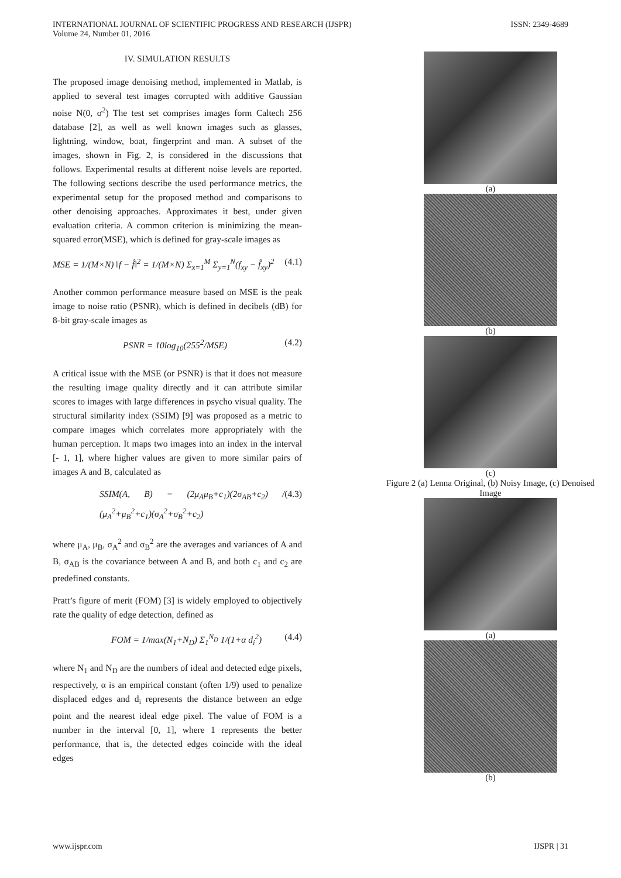INTERNATIONAL JOURNAL OF SCIENTIFIC PROGRESS AND RESEARCH (IJSPR)
Volume 24, Number 01, 2016
ISSN: 2349-4689
IV. SIMULATION RESULTS
The proposed image denoising method, implemented in Matlab, is applied to several test images corrupted with additive Gaussian noise N(0, σ<sup>2</sup>) The test set comprises images form Caltech 256 database [2], as well as well known images such as glasses, lightning, window, boat, fingerprint and man. A subset of the images, shown in Fig. 2, is considered in the discussions that follows. Experimental results at different noise levels are reported. The following sections describe the used performance metrics, the experimental setup for the proposed method and comparisons to other denoising approaches. Approximates it best, under given evaluation criteria. A common criterion is minimizing the mean-squared error(MSE), which is defined for gray-scale images as
MSE = 1/(M×N) ‖f − f̂‖<sup>2</sup> = 1/(M×N) Σ<sub>x=1</sub><sup>M</sup> Σ<sub>y=1</sub><sup>N</sup>(f<sub>xy</sub> − f̂<sub>xy</sub>)<sup>2</sup> (4.1)
Another common performance measure based on MSE is the peak image to noise ratio (PSNR), which is defined in decibels (dB) for 8-bit gray-scale images as
PSNR = 10log<sub>10</sub>(255<sup>2</sup>/MSE) (4.2)
A critical issue with the MSE (or PSNR) is that it does not measure the resulting image quality directly and it can attribute similar scores to images with large differences in psycho visual quality. The structural similarity index (SSIM) [9] was proposed as a metric to compare images which correlates more appropriately with the human perception. It maps two images into an index in the interval [- 1, 1], where higher values are given to more similar pairs of images A and B, calculated as
SSIM(A, B) = (2μ<sub>A</sub>μ<sub>B</sub>+c<sub>1</sub>)(2σ<sub>AB</sub>+c<sub>2</sub>) / (μ<sub>A</sub><sup>2</sup>+μ<sub>B</sub><sup>2</sup>+c<sub>1</sub>)(σ<sub>A</sub><sup>2</sup>+σ<sub>B</sub><sup>2</sup>+c<sub>2</sub>) (4.3)
where μ<sub>A</sub>, μ<sub>B</sub>, σ<sub>A</sub><sup>2</sup> and σ<sub>B</sub><sup>2</sup> are the averages and variances of A and B, σ<sub>AB</sub> is the covariance between A and B, and both c<sub>1</sub> and c<sub>2</sub> are predefined constants.
Pratt’s figure of merit (FOM) [3] is widely employed to objectively rate the quality of edge detection, defined as
FOM = 1/max(N<sub>1</sub>+N<sub>D</sub>) Σ<sub>1</sub><sup>N<sub>D</sub></sup> 1/(1+α d<sub>i</sub><sup>2</sup>) (4.4)
where N<sub>1</sub> and N<sub>D</sub> are the numbers of ideal and detected edge pixels, respectively, α is an empirical constant (often 1/9) used to penalize displaced edges and d<sub>i</sub> represents the distance between an edge point and the nearest ideal edge pixel. The value of FOM is a number in the interval [0, 1], where 1 represents the better performance, that is, the detected edges coincide with the ideal edges
(a)
(b)
(c)
Figure 2 (a) Lenna Original, (b) Noisy Image, (c) Denoised Image
(a)
(b)
www.ijspr.com IJSPR | 31